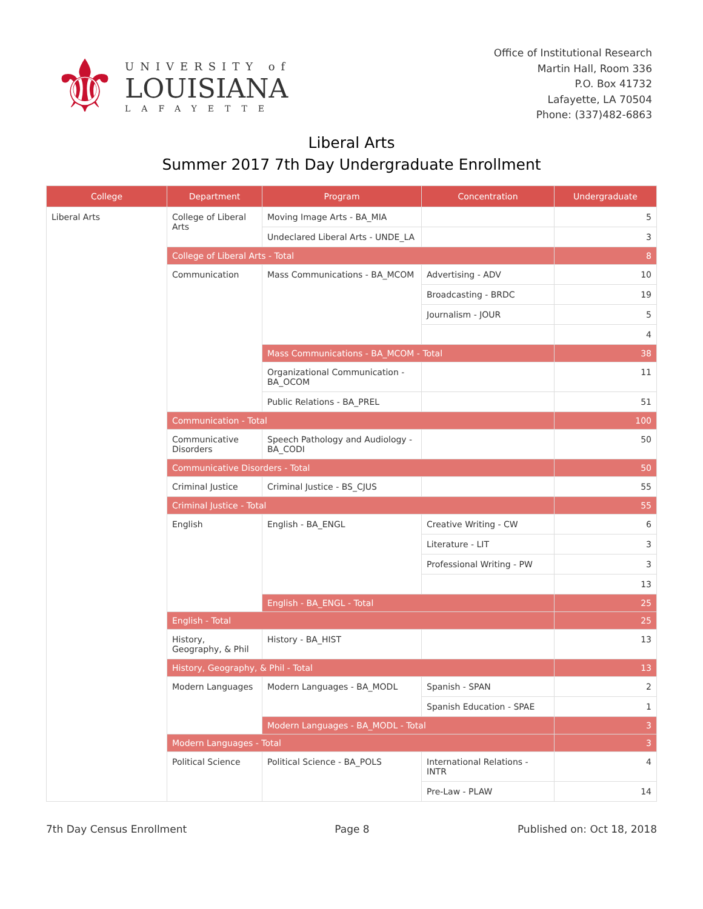⚜
UNIVERSITY of
LOUISIANA
LAFAYETTE
Office of Institutional Research
Martin Hall, Room 336
P.O. Box 41732
Lafayette, LA 70504
Phone: (337)482-6863
Liberal Arts
Summer 2017 7th Day Undergraduate Enrollment
| College | Department | Program | Concentration | Undergraduate |
| --- | --- | --- | --- | --- |
| Liberal Arts | College of Liberal Arts | Moving Image Arts - BA_MIA | | 5 |
| | | Undeclared Liberal Arts - UNDE_LA | | 3 |
| | College of Liberal Arts - Total | | | 8 |
| | Communication | Mass Communications - BA_MCOM | Advertising - ADV | 10 |
| | | | Broadcasting - BRDC | 19 |
| | | | Journalism - JOUR | 5 |
| | | | | 4 |
| | | Mass Communications - BA_MCOM - Total | | 38 |
| | | Organizational Communication - BA_OCOM | | 11 |
| | | Public Relations - BA_PREL | | 51 |
| | Communication - Total | | | 100 |
| | Communicative Disorders | Speech Pathology and Audiology - BA_CODI | | 50 |
| | Communicative Disorders - Total | | | 50 |
| | Criminal Justice | Criminal Justice - BS_CJUS | | 55 |
| | Criminal Justice - Total | | | 55 |
| | English | English - BA_ENGL | Creative Writing - CW | 6 |
| | | | Literature - LIT | 3 |
| | | | Professional Writing - PW | 3 |
| | | | | 13 |
| | | English - BA_ENGL - Total | | 25 |
| | English - Total | | | 25 |
| | History, Geography, & Phil | History - BA_HIST | | 13 |
| | History, Geography, & Phil - Total | | | 13 |
| | Modern Languages | Modern Languages - BA_MODL | Spanish - SPAN | 2 |
| | | | Spanish Education - SPAE | 1 |
| | | Modern Languages - BA_MODL - Total | | 3 |
| | Modern Languages - Total | | | 3 |
| | Political Science | Political Science - BA_POLS | International Relations - INTR | 4 |
| | | | Pre-Law - PLAW | 14 |
7th Day Census Enrollment Page 8 Published on: Oct 18, 2018